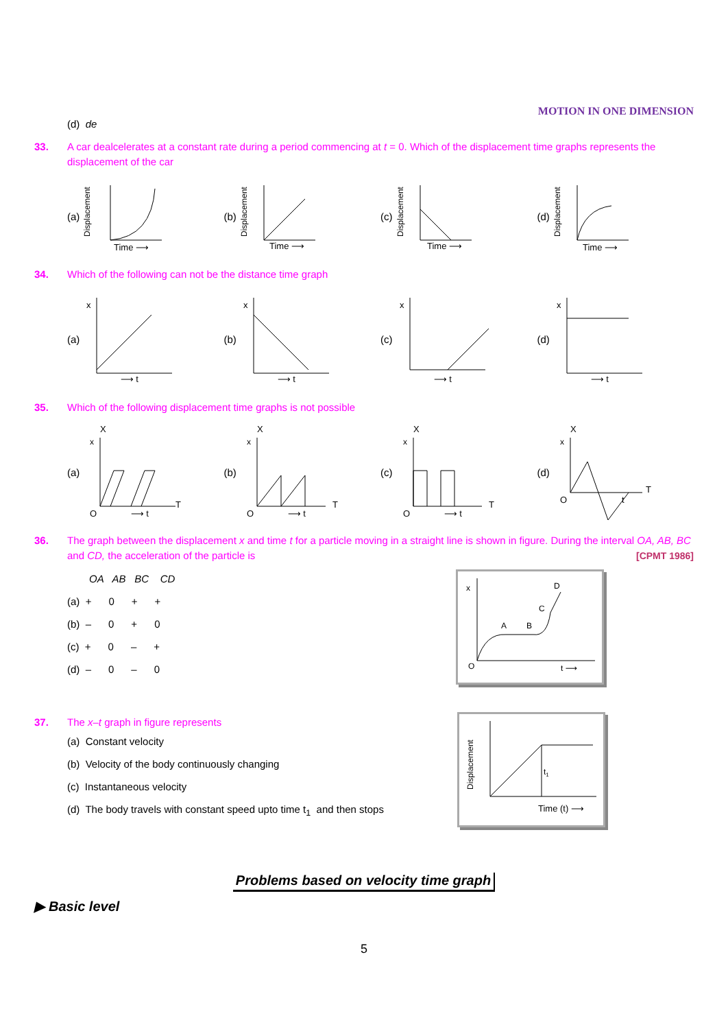MOTION IN ONE DIMENSION
(d) de
33. A car dealcelerates at a constant rate during a period commencing at t = 0. Which of the displacement time graphs represents the displacement of the car
(a)
Displacement
Time ⟶
(b)
Displacement
Time ⟶
(c)
Displacement
Time ⟶
(d)
Displacement
Time ⟶
34. Which of the following can not be the distance time graph
(a)
x
⟶ t
(b)
x
⟶ t
(c)
x
⟶ t
(d)
x
⟶ t
35. Which of the following displacement time graphs is not possible
(a)
X
x
O
⟶ t
T
(b)
X
x
O
⟶ t
T
(c)
X
x
O
⟶ t
T
(d)
X
x
O
t
T
36. The graph between the displacement x and time t for a particle moving in a straight line is shown in figure. During the interval OA, AB, BC and CD, the acceleration of the particle is [CPMT 1986]
OA AB BC CD
(a) + 0 + +
(b) – 0 + 0
(c) + 0 – +
(d) – 0 – 0
x
A
B
C
D
O
t ⟶
37. The x–t graph in figure represents
(a) Constant velocity
(b) Velocity of the body continuously changing
(c) Instantaneous velocity
(d) The body travels with constant speed upto time t<sub>1</sub> and then stops
Displacement
t1
Time (t) ⟶
Problems based on velocity time graph
▶ Basic level
5